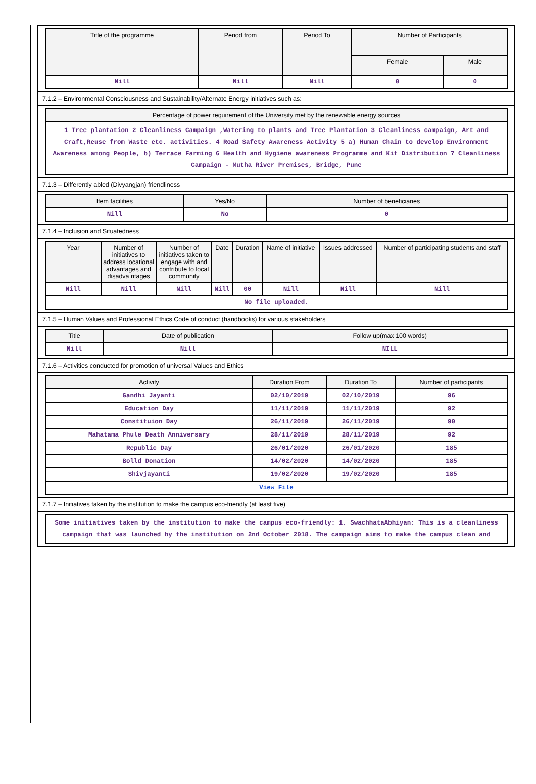| Title of the programme | Period from | Period To | Number of Participants | |
| --- | --- | --- | --- | --- |
| | | | Female | Male |
| Nill | Nill | Nill | 0 | 0 |
7.1.2 – Environmental Consciousness and Sustainability/Alternate Energy initiatives such as:
| Percentage of power requirement of the University met by the renewable energy sources |
| --- |
| 1 Tree plantation 2 Cleanliness Campaign ,Watering to plants and Tree Plantation 3 Cleanliness campaign, Art and Craft,Reuse from Waste etc. activities. 4 Road Safety Awareness Activity 5 a) Human Chain to develop Environment Awareness among People, b) Terrace Farming 6 Health and Hygiene awareness Programme and Kit Distribution 7 Cleanliness Campaign - Mutha River Premises, Bridge, Pune |
7.1.3 – Differently abled (Divyangjan) friendliness
| Item facilities | Yes/No | Number of beneficiaries |
| --- | --- | --- |
| Nill | No | 0 |
7.1.4 – Inclusion and Situatedness
| Year | Number of initiatives to address locational advantages and disadva ntages | Number of initiatives taken to engage with and contribute to local community | Date | Duration | Name of initiative | Issues addressed | Number of participating students and staff |
| --- | --- | --- | --- | --- | --- | --- | --- |
| Nill | Nill | Nill | Nill | 00 | Nill | Nill | Nill |
| No file uploaded. | | | | | | | |
7.1.5 – Human Values and Professional Ethics Code of conduct (handbooks) for various stakeholders
| Title | Date of publication | Follow up(max 100 words) |
| --- | --- | --- |
| Nill | Nill | NILL |
7.1.6 – Activities conducted for promotion of universal Values and Ethics
| Activity | Duration From | Duration To | Number of participants |
| --- | --- | --- | --- |
| Gandhi Jayanti | 02/10/2019 | 02/10/2019 | 96 |
| Education Day | 11/11/2019 | 11/11/2019 | 92 |
| Constituion Day | 26/11/2019 | 26/11/2019 | 90 |
| Mahatama Phule Death Anniversary | 28/11/2019 | 28/11/2019 | 92 |
| Republic Day | 26/01/2020 | 26/01/2020 | 185 |
| Bolld Donation | 14/02/2020 | 14/02/2020 | 185 |
| Shivjayanti | 19/02/2020 | 19/02/2020 | 185 |
| View File | | | |
7.1.7 – Initiatives taken by the institution to make the campus eco-friendly (at least five)
Some initiatives taken by the institution to make the campus eco-friendly: 1. SwachhataAbhiyan: This is a cleanliness campaign that was launched by the institution on 2nd October 2018. The campaign aims to make the campus clean and